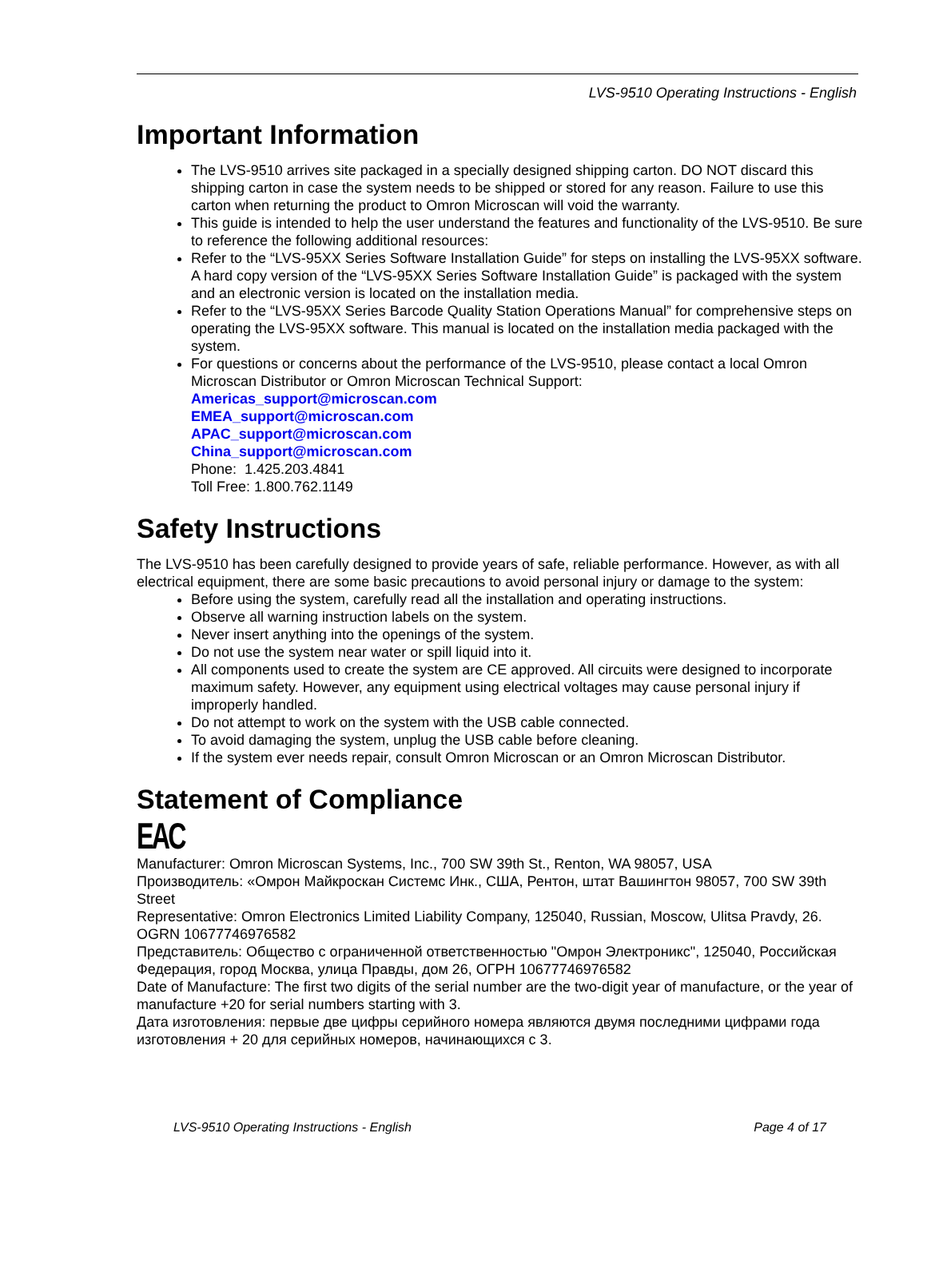LVS-9510 Operating Instructions - English
Important Information
The LVS-9510 arrives site packaged in a specially designed shipping carton. DO NOT discard this shipping carton in case the system needs to be shipped or stored for any reason. Failure to use this carton when returning the product to Omron Microscan will void the warranty.
This guide is intended to help the user understand the features and functionality of the LVS-9510. Be sure to reference the following additional resources:
Refer to the “LVS-95XX Series Software Installation Guide” for steps on installing the LVS-95XX software. A hard copy version of the “LVS-95XX Series Software Installation Guide” is packaged with the system and an electronic version is located on the installation media.
Refer to the “LVS-95XX Series Barcode Quality Station Operations Manual” for comprehensive steps on operating the LVS-95XX software. This manual is located on the installation media packaged with the system.
For questions or concerns about the performance of the LVS-9510, please contact a local Omron Microscan Distributor or Omron Microscan Technical Support:
Americas_support@microscan.com
EMEA_support@microscan.com
APAC_support@microscan.com
China_support@microscan.com
Phone: 1.425.203.4841
Toll Free: 1.800.762.1149
Safety Instructions
The LVS-9510 has been carefully designed to provide years of safe, reliable performance. However, as with all electrical equipment, there are some basic precautions to avoid personal injury or damage to the system:
Before using the system, carefully read all the installation and operating instructions.
Observe all warning instruction labels on the system.
Never insert anything into the openings of the system.
Do not use the system near water or spill liquid into it.
All components used to create the system are CE approved. All circuits were designed to incorporate maximum safety. However, any equipment using electrical voltages may cause personal injury if improperly handled.
Do not attempt to work on the system with the USB cable connected.
To avoid damaging the system, unplug the USB cable before cleaning.
If the system ever needs repair, consult Omron Microscan or an Omron Microscan Distributor.
Statement of Compliance
EAC
Manufacturer: Omron Microscan Systems, Inc., 700 SW 39th St., Renton, WA 98057, USA
Производитель: «Омрон Майкроскан Системс Инк., США, Рентон, штат Вашингтон 98057, 700 SW 39th Street
Representative: Omron Electronics Limited Liability Company, 125040, Russian, Moscow, Ulitsa Pravdy, 26. OGRN 10677746976582
Представитель: Общество с ограниченной ответственностью "Омрон Электроникс", 125040, Российская Федерация, город Москва, улица Правды, дом 26, ОГРН 10677746976582
Date of Manufacture: The first two digits of the serial number are the two-digit year of manufacture, or the year of manufacture +20 for serial numbers starting with 3.
Дата изготовления: первые две цифры серийного номера являются двумя последними цифрами года изготовления + 20 для серийных номеров, начинающихся с 3.
LVS-9510 Operating Instructions - English Page 4 of 17